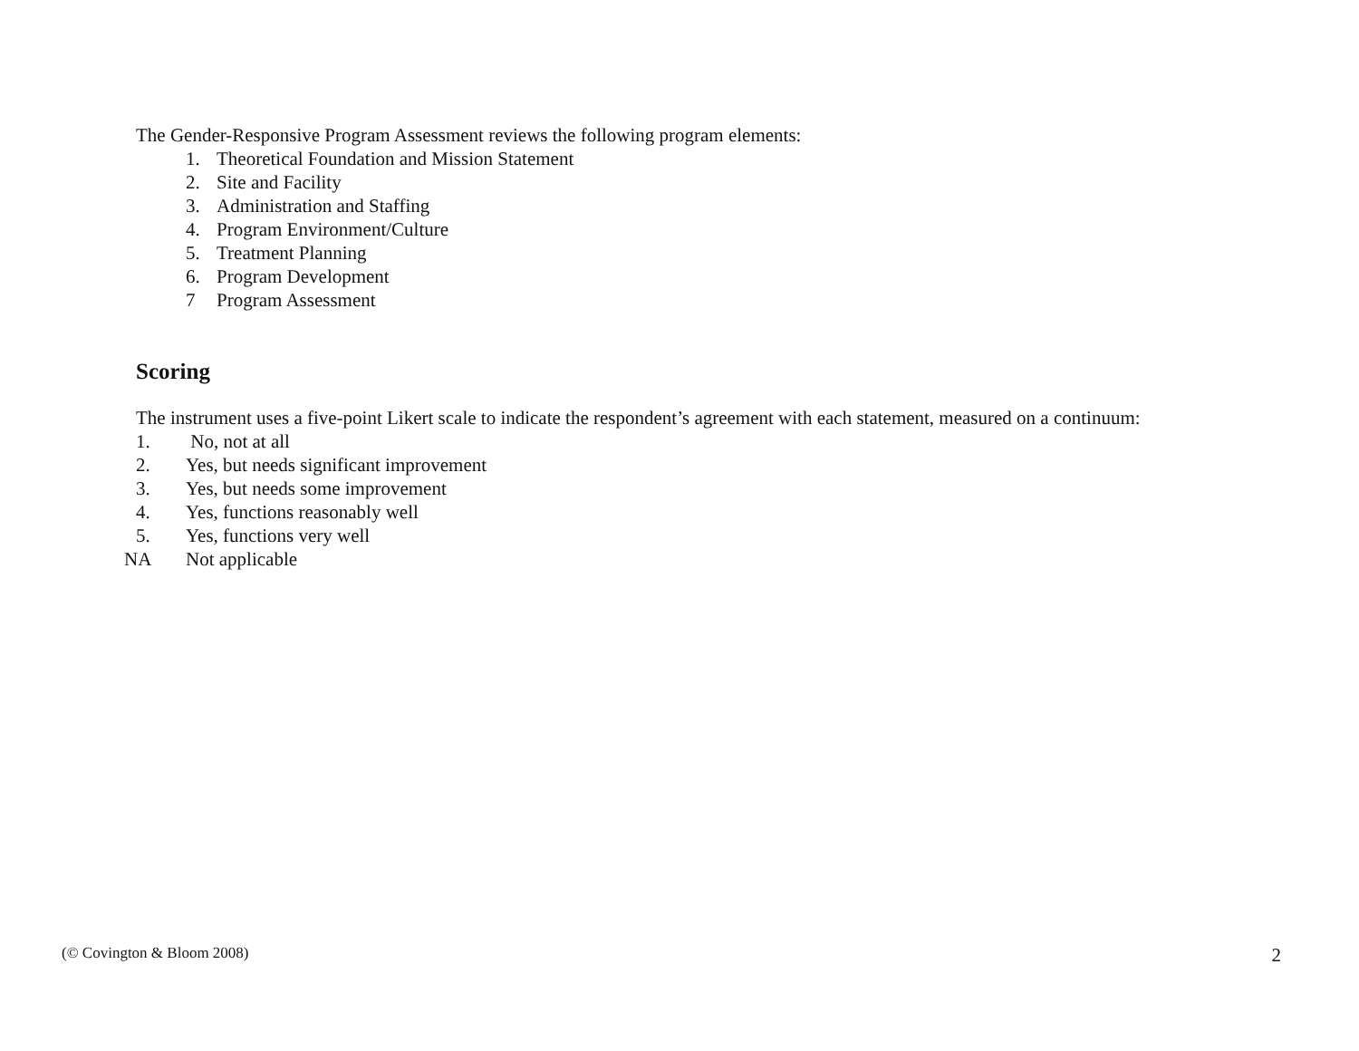The Gender-Responsive Program Assessment reviews the following program elements:
1. Theoretical Foundation and Mission Statement
2. Site and Facility
3. Administration and Staffing
4. Program Environment/Culture
5. Treatment Planning
6. Program Development
7 Program Assessment
Scoring
The instrument uses a five-point Likert scale to indicate the respondent’s agreement with each statement, measured on a continuum:
1. No, not at all
2. Yes, but needs significant improvement
3. Yes, but needs some improvement
4. Yes, functions reasonably well
5. Yes, functions very well
NA Not applicable
(© Covington & Bloom 2008) 2